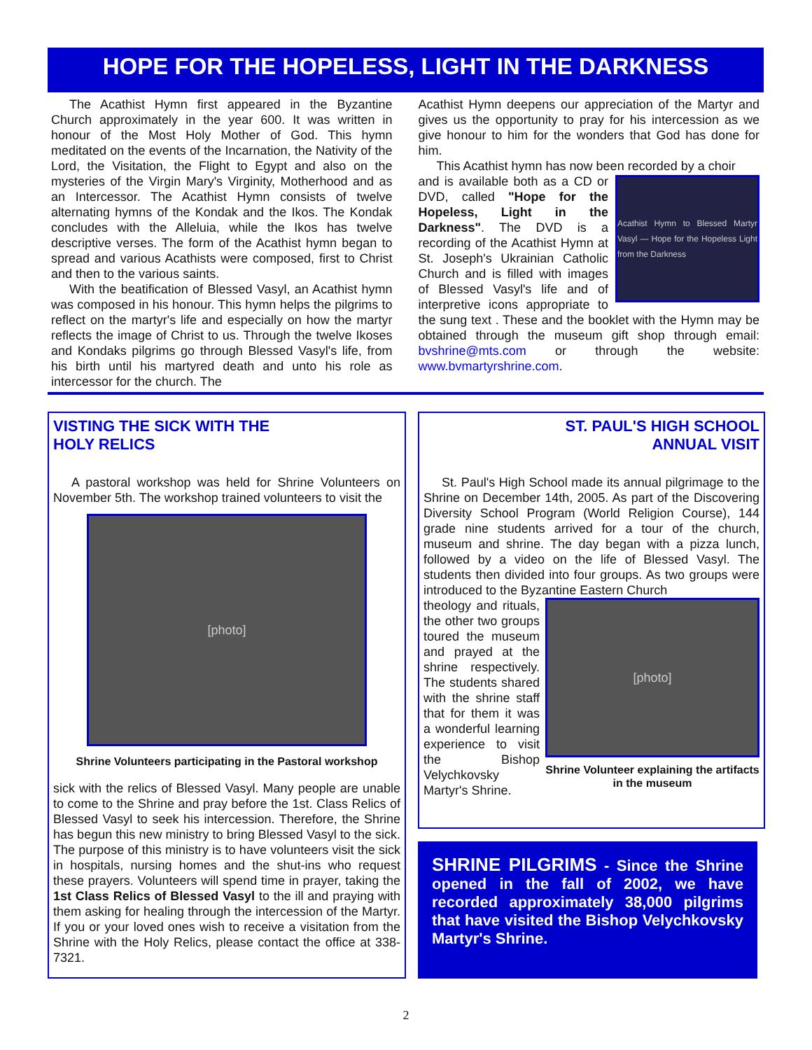HOPE FOR THE HOPELESS, LIGHT IN THE DARKNESS
The Acathist Hymn first appeared in the Byzantine Church approximately in the year 600. It was written in honour of the Most Holy Mother of God. This hymn meditated on the events of the Incarnation, the Nativity of the Lord, the Visitation, the Flight to Egypt and also on the mysteries of the Virgin Mary's Virginity, Motherhood and as an Intercessor. The Acathist Hymn consists of twelve alternating hymns of the Kondak and the Ikos. The Kondak concludes with the Alleluia, while the Ikos has twelve descriptive verses. The form of the Acathist hymn began to spread and various Acathists were composed, first to Christ and then to the various saints.
With the beatification of Blessed Vasyl, an Acathist hymn was composed in his honour. This hymn helps the pilgrims to reflect on the martyr's life and especially on how the martyr reflects the image of Christ to us. Through the twelve Ikoses and Kondaks pilgrims go through Blessed Vasyl's life, from his birth until his martyred death and unto his role as intercessor for the church. The
Acathist Hymn deepens our appreciation of the Martyr and gives us the opportunity to pray for his intercession as we give honour to him for the wonders that God has done for him.
This Acathist hymn has now been recorded by a choir
Acathist Hymn to Blessed Martyr Vasyl — Hope for the Hopeless Light from the Darkness
and is available both as a CD or DVD, called "Hope for the Hopeless, Light in the Darkness". The DVD is a recording of the Acathist Hymn at St. Joseph's Ukrainian Catholic Church and is filled with images of Blessed Vasyl's life and of interpretive icons appropriate to the sung text . These and the booklet with the Hymn may be obtained through the museum gift shop through email: bvshrine@mts.com or through the website: www.bvmartyrshrine.com.
VISTING THE SICK WITH THE
HOLY RELICS
A pastoral workshop was held for Shrine Volunteers on November 5th. The workshop trained volunteers to visit the
[photo]
Shrine Volunteers participating in the Pastoral workshop
sick with the relics of Blessed Vasyl. Many people are unable to come to the Shrine and pray before the 1st. Class Relics of Blessed Vasyl to seek his intercession. Therefore, the Shrine has begun this new ministry to bring Blessed Vasyl to the sick. The purpose of this ministry is to have volunteers visit the sick in hospitals, nursing homes and the shut-ins who request these prayers. Volunteers will spend time in prayer, taking the 1st Class Relics of Blessed Vasyl to the ill and praying with them asking for healing through the intercession of the Martyr. If you or your loved ones wish to receive a visitation from the Shrine with the Holy Relics, please contact the office at 338-7321.
ST. PAUL'S HIGH SCHOOL
ANNUAL VISIT
St. Paul's High School made its annual pilgrimage to the Shrine on December 14th, 2005. As part of the Discovering Diversity School Program (World Religion Course), 144 grade nine students arrived for a tour of the church, museum and shrine. The day began with a pizza lunch, followed by a video on the life of Blessed Vasyl. The students then divided into four groups. As two groups were introduced to the Byzantine Eastern Church
[photo]
Shrine Volunteer explaining the artifacts in the museum
theology and rituals, the other two groups toured the museum and prayed at the shrine respectively. The students shared with the shrine staff that for them it was a wonderful learning experience to visit the Bishop Velychkovsky Martyr's Shrine.
SHRINE PILGRIMS - Since the Shrine opened in the fall of 2002, we have recorded approximately 38,000 pilgrims that have visited the Bishop Velychkovsky Martyr's Shrine.
2